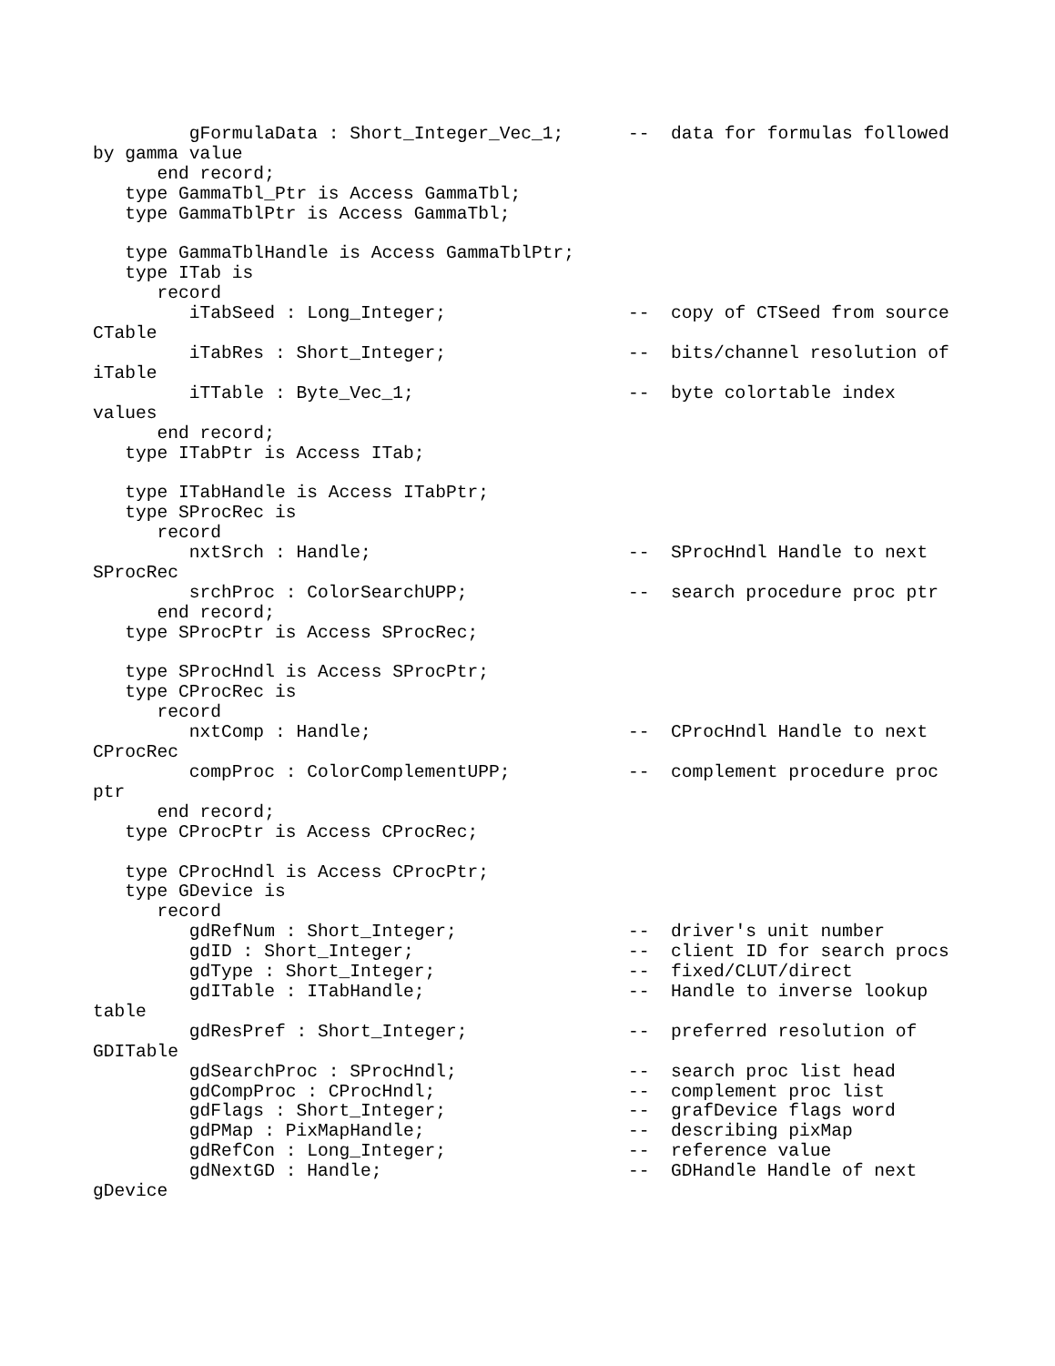gFormulaData : Short_Integer_Vec_1;      --  data for formulas followed
by gamma value
      end record;
   type GammaTbl_Ptr is Access GammaTbl;
   type GammaTblPtr is Access GammaTbl;

   type GammaTblHandle is Access GammaTblPtr;
   type ITab is
      record
         iTabSeed : Long_Integer;                 --  copy of CTSeed from source
CTable
         iTabRes : Short_Integer;                 --  bits/channel resolution of
iTable
         iTTable : Byte_Vec_1;                    --  byte colortable index
values
      end record;
   type ITabPtr is Access ITab;

   type ITabHandle is Access ITabPtr;
   type SProcRec is
      record
         nxtSrch : Handle;                        --  SProcHndl Handle to next
SProcRec
         srchProc : ColorSearchUPP;               --  search procedure proc ptr
      end record;
   type SProcPtr is Access SProcRec;

   type SProcHndl is Access SProcPtr;
   type CProcRec is
      record
         nxtComp : Handle;                        --  CProcHndl Handle to next
CProcRec
         compProc : ColorComplementUPP;           --  complement procedure proc
ptr
      end record;
   type CProcPtr is Access CProcRec;

   type CProcHndl is Access CProcPtr;
   type GDevice is
      record
         gdRefNum : Short_Integer;                --  driver's unit number
         gdID : Short_Integer;                    --  client ID for search procs
         gdType : Short_Integer;                  --  fixed/CLUT/direct
         gdITable : ITabHandle;                   --  Handle to inverse lookup
table
         gdResPref : Short_Integer;               --  preferred resolution of
GDITable
         gdSearchProc : SProcHndl;                --  search proc list head
         gdCompProc : CProcHndl;                  --  complement proc list
         gdFlags : Short_Integer;                 --  grafDevice flags word
         gdPMap : PixMapHandle;                   --  describing pixMap
         gdRefCon : Long_Integer;                 --  reference value
         gdNextGD : Handle;                       --  GDHandle Handle of next
gDevice